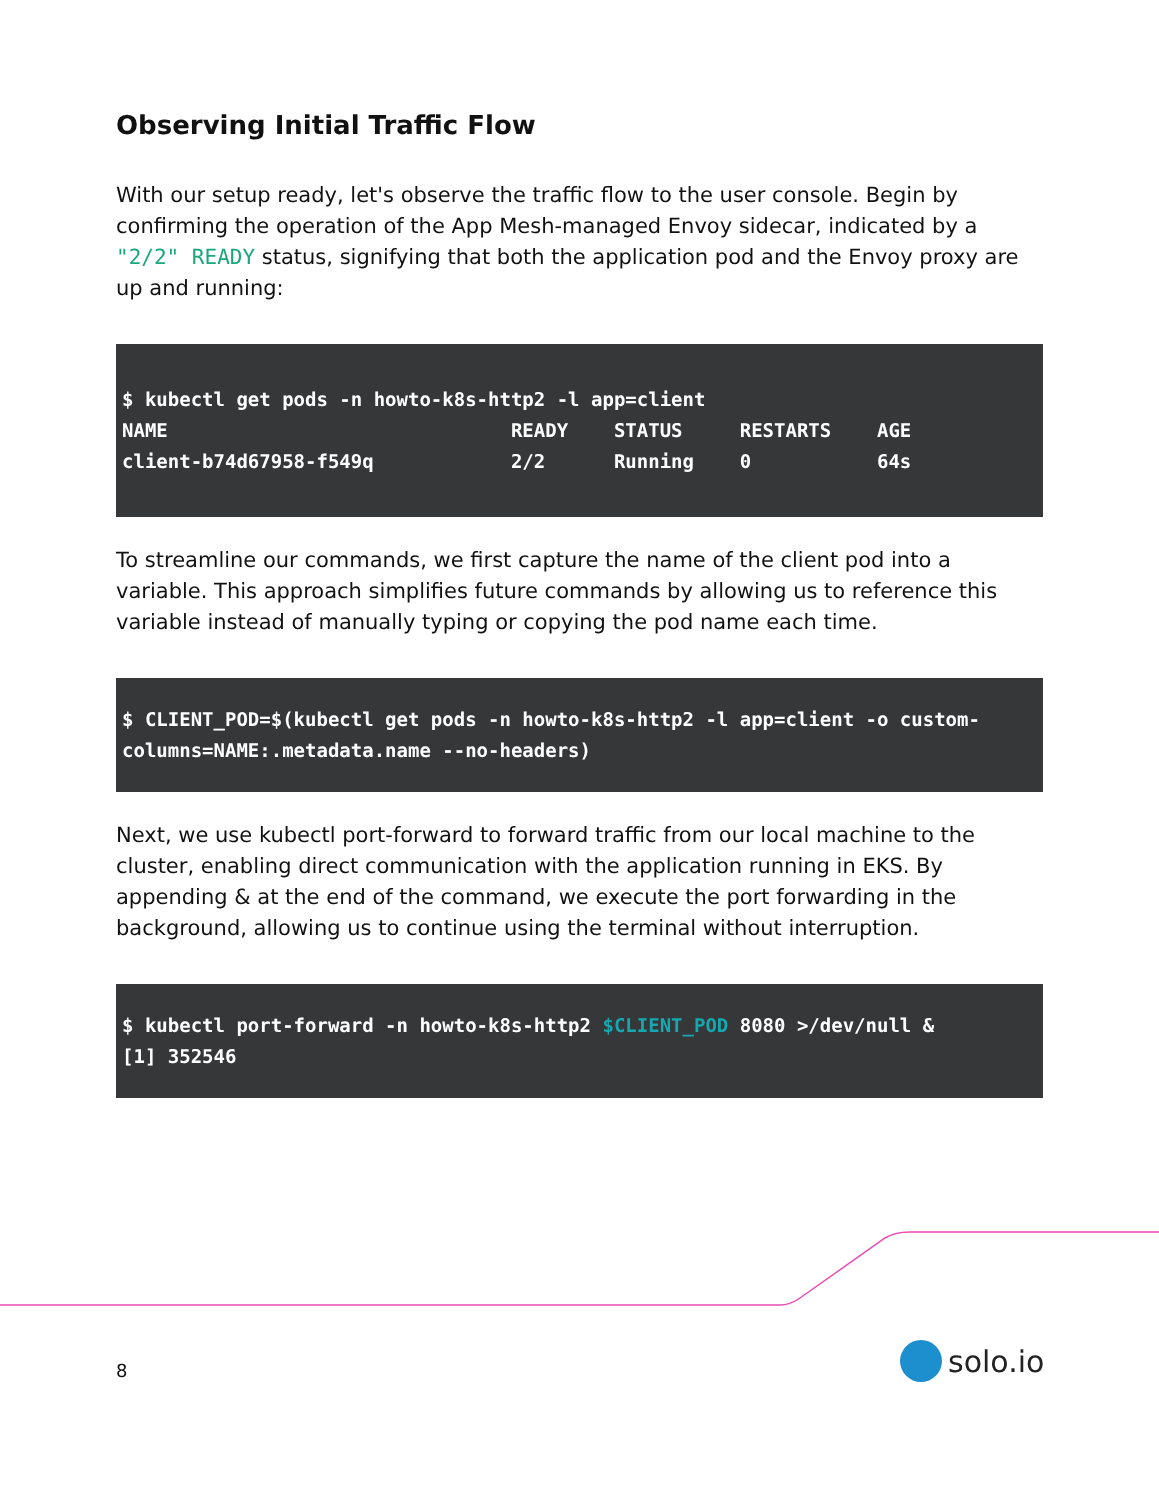Observing Initial Traffic Flow
With our setup ready, let's observe the traffic flow to the user console. Begin by confirming the operation of the App Mesh-managed Envoy sidecar, indicated by a "2/2" READY status, signifying that both the application pod and the Envoy proxy are up and running:
$ kubectl get pods -n howto-k8s-http2 -l app=client
NAME                              READY    STATUS     RESTARTS    AGE
client-b74d67958-f549q            2/2      Running    0           64s
To streamline our commands, we first capture the name of the client pod into a variable. This approach simplifies future commands by allowing us to reference this variable instead of manually typing or copying the pod name each time.
$ CLIENT_POD=$(kubectl get pods -n howto-k8s-http2 -l app=client -o custom-columns=NAME:.metadata.name --no-headers)
Next, we use kubectl port-forward to forward traffic from our local machine to the cluster, enabling direct communication with the application running in EKS. By appending & at the end of the command, we execute the port forwarding in the background, allowing us to continue using the terminal without interruption.
$ kubectl port-forward -n howto-k8s-http2 $CLIENT_POD 8080 >/dev/null &
[1] 352546
8 solo.io